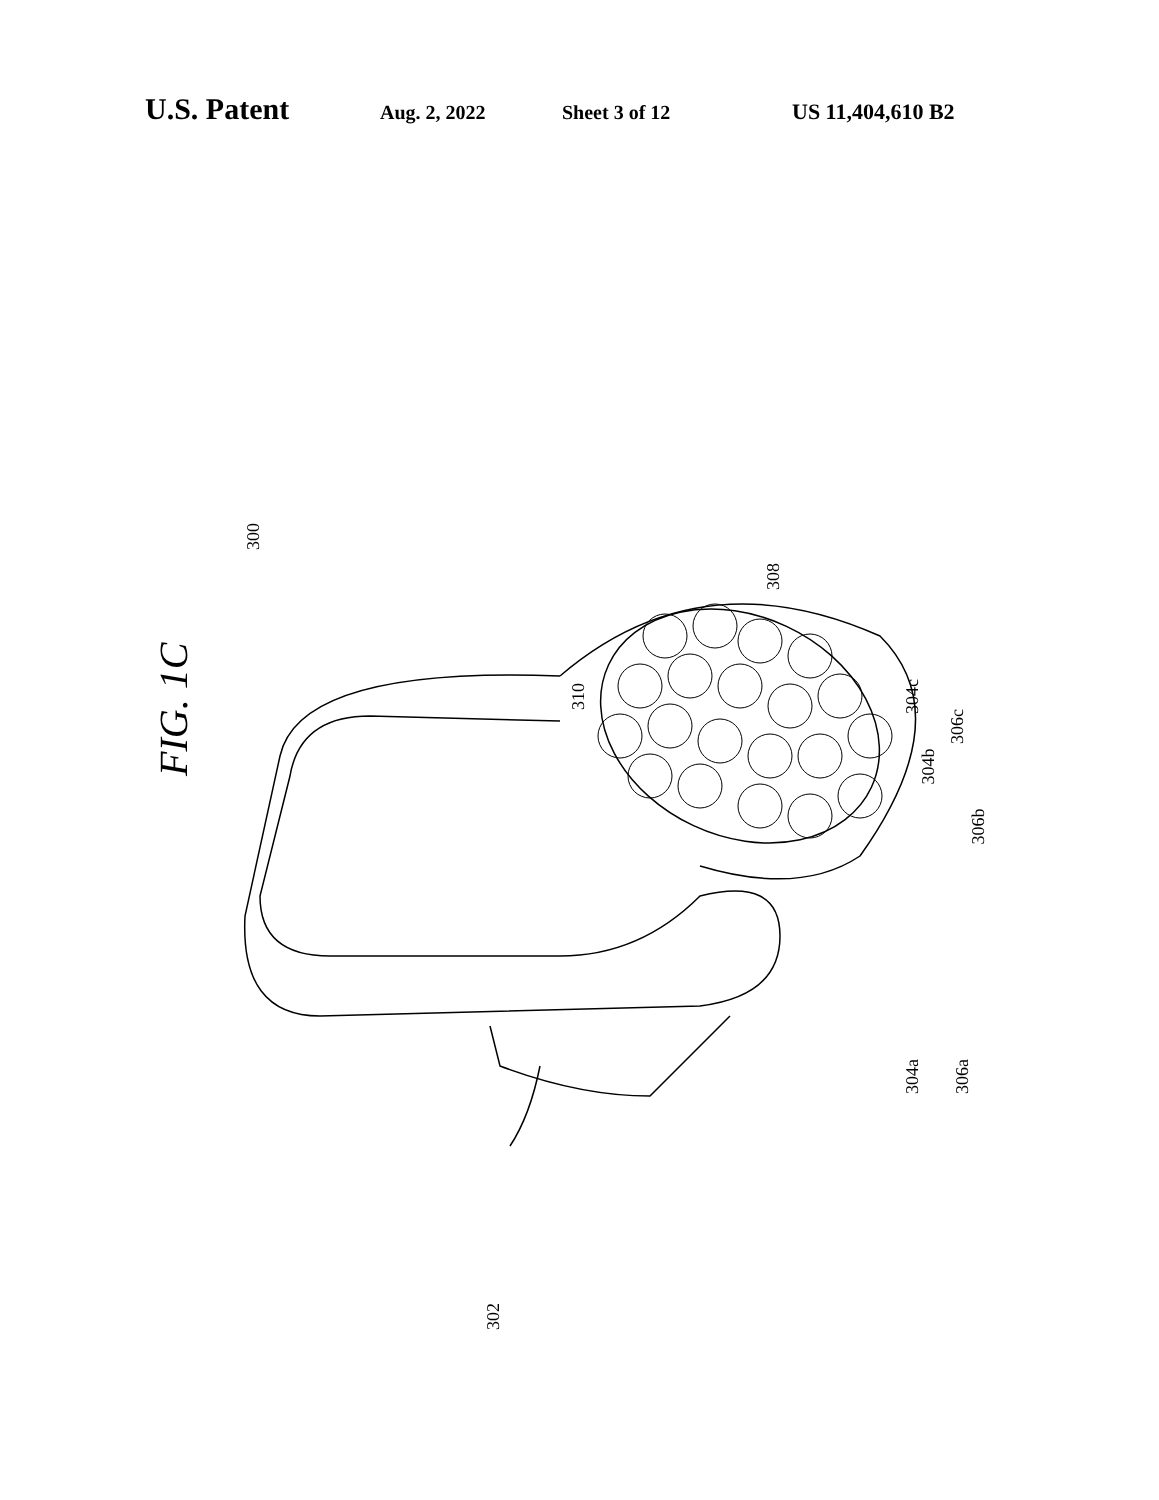U.S. Patent Aug. 2, 2022 Sheet 3 of 12 US 11,404,610 B2
FIG. 1C
300
308
310 304c
306c
304b
306b
304a 306a
302